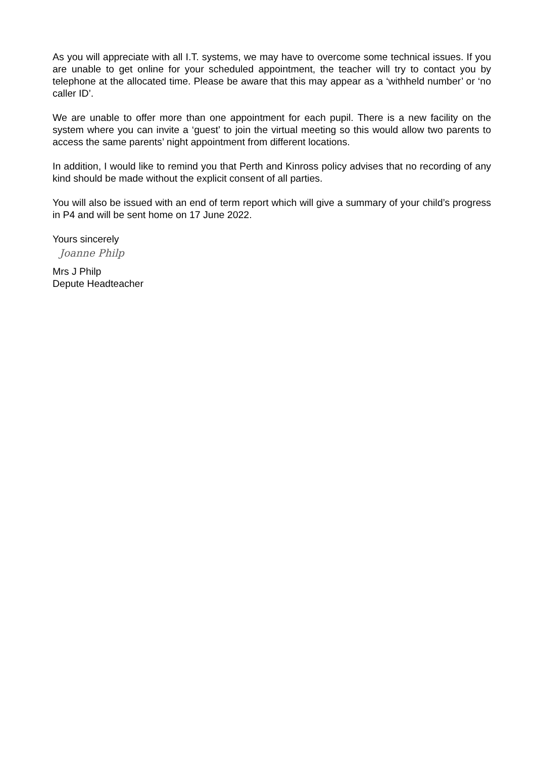As you will appreciate with all I.T. systems, we may have to overcome some technical issues. If you are unable to get online for your scheduled appointment, the teacher will try to contact you by telephone at the allocated time. Please be aware that this may appear as a ‘withheld number’ or ‘no caller ID’.
We are unable to offer more than one appointment for each pupil. There is a new facility on the system where you can invite a ‘guest’ to join the virtual meeting so this would allow two parents to access the same parents’ night appointment from different locations.
In addition, I would like to remind you that Perth and Kinross policy advises that no recording of any kind should be made without the explicit consent of all parties.
You will also be issued with an end of term report which will give a summary of your child’s progress in P4 and will be sent home on 17 June 2022.
Yours sincerely
Joanne Philp
Mrs J Philp
Depute Headteacher